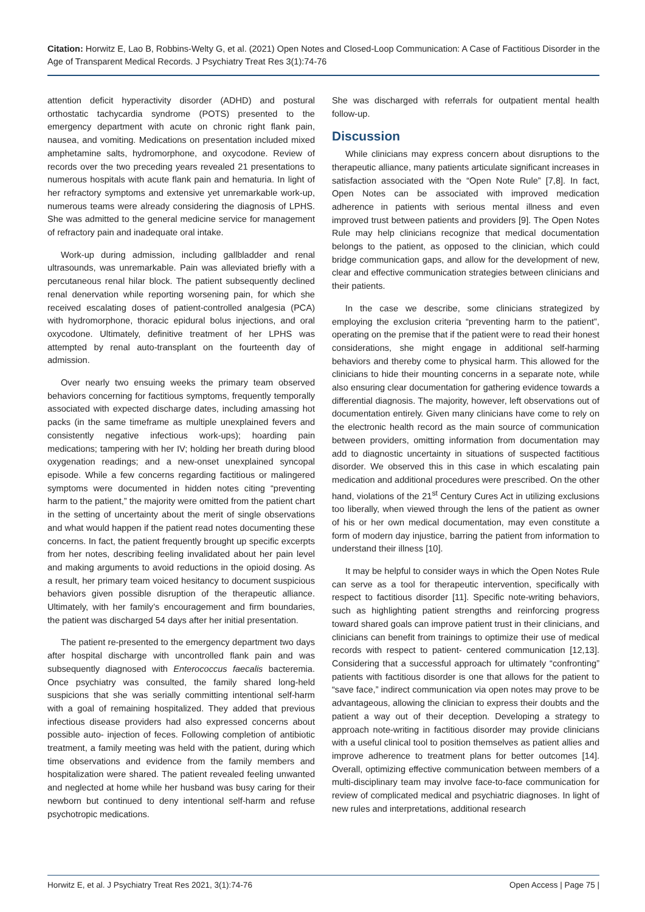Citation: Horwitz E, Lao B, Robbins-Welty G, et al. (2021) Open Notes and Closed-Loop Communication: A Case of Factitious Disorder in the Age of Transparent Medical Records. J Psychiatry Treat Res 3(1):74-76
attention deficit hyperactivity disorder (ADHD) and postural orthostatic tachycardia syndrome (POTS) presented to the emergency department with acute on chronic right flank pain, nausea, and vomiting. Medications on presentation included mixed amphetamine salts, hydromorphone, and oxycodone. Review of records over the two preceding years revealed 21 presentations to numerous hospitals with acute flank pain and hematuria. In light of her refractory symptoms and extensive yet unremarkable work-up, numerous teams were already considering the diagnosis of LPHS. She was admitted to the general medicine service for management of refractory pain and inadequate oral intake.
Work-up during admission, including gallbladder and renal ultrasounds, was unremarkable. Pain was alleviated briefly with a percutaneous renal hilar block. The patient subsequently declined renal denervation while reporting worsening pain, for which she received escalating doses of patient-controlled analgesia (PCA) with hydromorphone, thoracic epidural bolus injections, and oral oxycodone. Ultimately, definitive treatment of her LPHS was attempted by renal auto-transplant on the fourteenth day of admission.
Over nearly two ensuing weeks the primary team observed behaviors concerning for factitious symptoms, frequently temporally associated with expected discharge dates, including amassing hot packs (in the same timeframe as multiple unexplained fevers and consistently negative infectious work-ups); hoarding pain medications; tampering with her IV; holding her breath during blood oxygenation readings; and a new-onset unexplained syncopal episode. While a few concerns regarding factitious or malingered symptoms were documented in hidden notes citing “preventing harm to the patient,” the majority were omitted from the patient chart in the setting of uncertainty about the merit of single observations and what would happen if the patient read notes documenting these concerns. In fact, the patient frequently brought up specific excerpts from her notes, describing feeling invalidated about her pain level and making arguments to avoid reductions in the opioid dosing. As a result, her primary team voiced hesitancy to document suspicious behaviors given possible disruption of the therapeutic alliance. Ultimately, with her family’s encouragement and firm boundaries, the patient was discharged 54 days after her initial presentation.
The patient re-presented to the emergency department two days after hospital discharge with uncontrolled flank pain and was subsequently diagnosed with Enterococcus faecalis bacteremia. Once psychiatry was consulted, the family shared long-held suspicions that she was serially committing intentional self-harm with a goal of remaining hospitalized. They added that previous infectious disease providers had also expressed concerns about possible auto- injection of feces. Following completion of antibiotic treatment, a family meeting was held with the patient, during which time observations and evidence from the family members and hospitalization were shared. The patient revealed feeling unwanted and neglected at home while her husband was busy caring for their newborn but continued to deny intentional self-harm and refuse psychotropic medications.
She was discharged with referrals for outpatient mental health follow-up.
Discussion
While clinicians may express concern about disruptions to the therapeutic alliance, many patients articulate significant increases in satisfaction associated with the “Open Note Rule” [7,8]. In fact, Open Notes can be associated with improved medication adherence in patients with serious mental illness and even improved trust between patients and providers [9]. The Open Notes Rule may help clinicians recognize that medical documentation belongs to the patient, as opposed to the clinician, which could bridge communication gaps, and allow for the development of new, clear and effective communication strategies between clinicians and their patients.
In the case we describe, some clinicians strategized by employing the exclusion criteria “preventing harm to the patient”, operating on the premise that if the patient were to read their honest considerations, she might engage in additional self-harming behaviors and thereby come to physical harm. This allowed for the clinicians to hide their mounting concerns in a separate note, while also ensuring clear documentation for gathering evidence towards a differential diagnosis. The majority, however, left observations out of documentation entirely. Given many clinicians have come to rely on the electronic health record as the main source of communication between providers, omitting information from documentation may add to diagnostic uncertainty in situations of suspected factitious disorder. We observed this in this case in which escalating pain medication and additional procedures were prescribed. On the other hand, violations of the 21<sup>st</sup> Century Cures Act in utilizing exclusions too liberally, when viewed through the lens of the patient as owner of his or her own medical documentation, may even constitute a form of modern day injustice, barring the patient from information to understand their illness [10].
It may be helpful to consider ways in which the Open Notes Rule can serve as a tool for therapeutic intervention, specifically with respect to factitious disorder [11]. Specific note-writing behaviors, such as highlighting patient strengths and reinforcing progress toward shared goals can improve patient trust in their clinicians, and clinicians can benefit from trainings to optimize their use of medical records with respect to patient- centered communication [12,13]. Considering that a successful approach for ultimately “confronting” patients with factitious disorder is one that allows for the patient to “save face,” indirect communication via open notes may prove to be advantageous, allowing the clinician to express their doubts and the patient a way out of their deception. Developing a strategy to approach note-writing in factitious disorder may provide clinicians with a useful clinical tool to position themselves as patient allies and improve adherence to treatment plans for better outcomes [14]. Overall, optimizing effective communication between members of a multi-disciplinary team may involve face-to-face communication for review of complicated medical and psychiatric diagnoses. In light of new rules and interpretations, additional research
Horwitz E, et al. J Psychiatry Treat Res 2021, 3(1):74-76 Open Access | Page 75 |